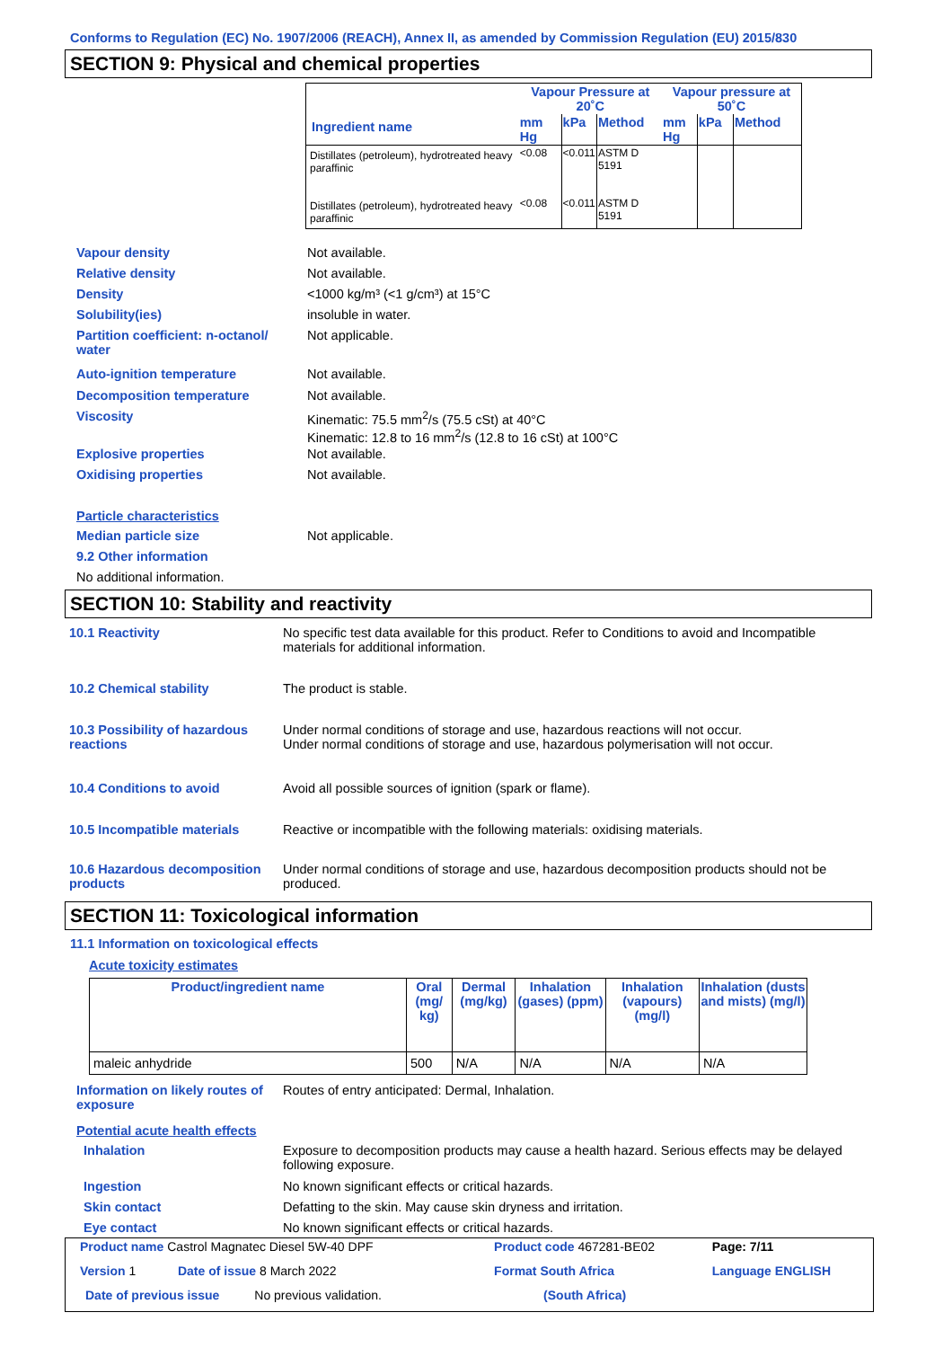Conforms to Regulation (EC) No. 1907/2006 (REACH), Annex II, as amended by Commission Regulation (EU) 2015/830
SECTION 9: Physical and chemical properties
| | Vapour Pressure at 20˚C | | | Vapour pressure at 50˚C | | |
| --- | --- | --- | --- | --- | --- | --- |
| Ingredient name | mm Hg | kPa | Method | mm Hg | kPa | Method |
| Distillates (petroleum), hydrotreated heavy paraffinic | <0.08 | <0.011 | ASTM D 5191 | | | |
| Distillates (petroleum), hydrotreated heavy paraffinic | <0.08 | <0.011 | ASTM D 5191 | | | |
| Vapour density | Not available. |
| Relative density | Not available. |
| Density | <1000 kg/m³ (<1 g/cm³) at 15°C |
| Solubility(ies) | insoluble in water. |
| Partition coefficient: n-octanol/ water | Not applicable. |
| Auto-ignition temperature | Not available. |
| Decomposition temperature | Not available. |
| Viscosity | Kinematic: 75.5 mm<sup>2</sup>/s (75.5 cSt) at 40°C Kinematic: 12.8 to 16 mm<sup>2</sup>/s (12.8 to 16 cSt) at 100°C |
| Explosive properties | Not available. |
| Oxidising properties | Not available. |
| Particle characteristics | |
| Median particle size | Not applicable. |
| 9.2 Other information | |
| No additional information. | |
SECTION 10: Stability and reactivity
| 10.1 Reactivity | No specific test data available for this product. Refer to Conditions to avoid and Incompatible materials for additional information. |
| 10.2 Chemical stability | The product is stable. |
| 10.3 Possibility of hazardous reactions | Under normal conditions of storage and use, hazardous reactions will not occur. Under normal conditions of storage and use, hazardous polymerisation will not occur. |
| 10.4 Conditions to avoid | Avoid all possible sources of ignition (spark or flame). |
| 10.5 Incompatible materials | Reactive or incompatible with the following materials: oxidising materials. |
| 10.6 Hazardous decomposition products | Under normal conditions of storage and use, hazardous decomposition products should not be produced. |
SECTION 11: Toxicological information
11.1 Information on toxicological effects
Acute toxicity estimates
| Product/ingredient name | Oral (mg/ kg) | Dermal (mg/kg) | Inhalation (gases) (ppm) | Inhalation (vapours) (mg/l) | Inhalation (dusts and mists) (mg/l) |
| --- | --- | --- | --- | --- | --- |
| maleic anhydride | 500 | N/A | N/A | N/A | N/A |
| Information on likely routes of exposure | Routes of entry anticipated: Dermal, Inhalation. |
| Potential acute health effects | |
| Inhalation | Exposure to decomposition products may cause a health hazard. Serious effects may be delayed following exposure. |
| Ingestion | No known significant effects or critical hazards. |
| Skin contact | Defatting to the skin. May cause skin dryness and irritation. |
| Eye contact | No known significant effects or critical hazards. |
| Product name Castrol Magnatec Diesel 5W-40 DPF | | Product code 467281-BE02 | Page: 7/11 |
| Version 1 Date of issue 8 March 2022 | | Format South Africa | Language ENGLISH |
| Date of previous issue No previous validation. | | (South Africa) | |